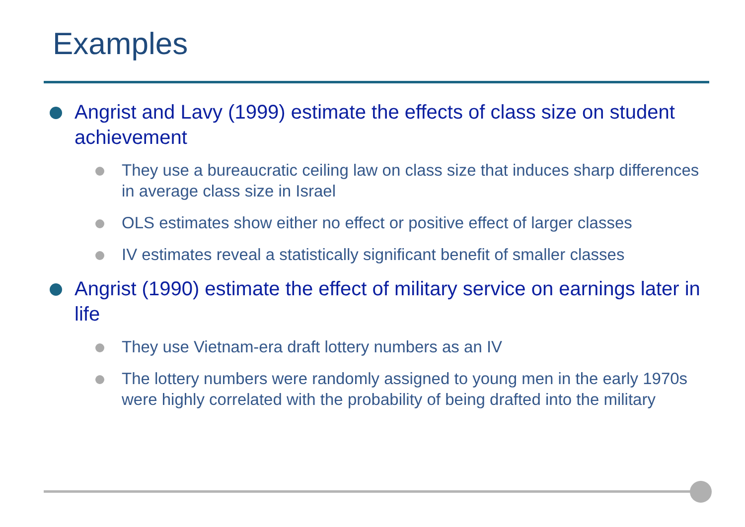Examples
Angrist and Lavy (1999) estimate the effects of class size on student achievement
They use a bureaucratic ceiling law on class size that induces sharp differences in average class size in Israel
OLS estimates show either no effect or positive effect of larger classes
IV estimates reveal a statistically significant benefit of smaller classes
Angrist (1990) estimate the effect of military service on earnings later in life
They use Vietnam-era draft lottery numbers as an IV
The lottery numbers were randomly assigned to young men in the early 1970s were highly correlated with the probability of being drafted into the military